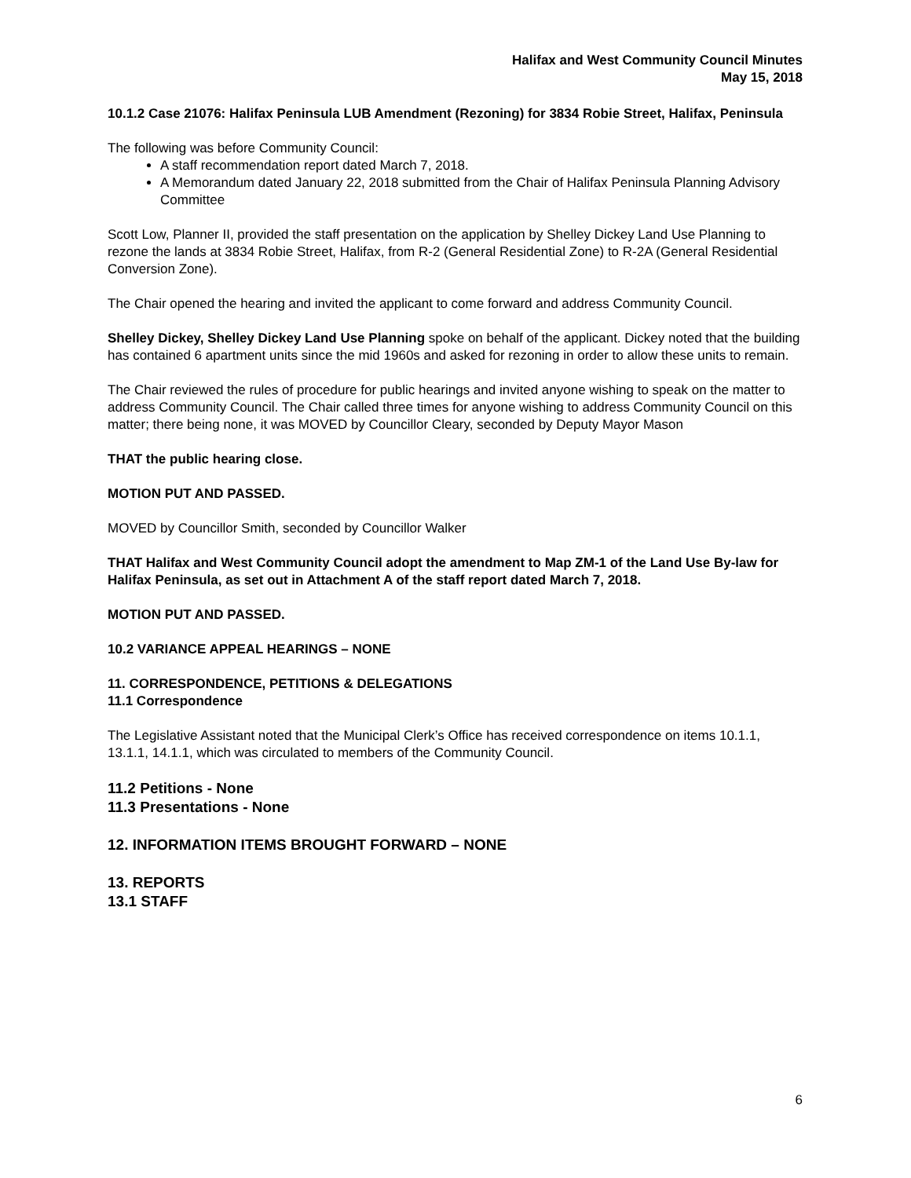Halifax and West Community Council Minutes
May 15, 2018
10.1.2 Case 21076: Halifax Peninsula LUB Amendment (Rezoning) for 3834 Robie Street, Halifax, Peninsula
The following was before Community Council:
A staff recommendation report dated March 7, 2018.
A Memorandum dated January 22, 2018 submitted from the Chair of Halifax Peninsula Planning Advisory Committee
Scott Low, Planner II, provided the staff presentation on the application by Shelley Dickey Land Use Planning to rezone the lands at 3834 Robie Street, Halifax, from R-2 (General Residential Zone) to R-2A (General Residential Conversion Zone).
The Chair opened the hearing and invited the applicant to come forward and address Community Council.
Shelley Dickey, Shelley Dickey Land Use Planning spoke on behalf of the applicant. Dickey noted that the building has contained 6 apartment units since the mid 1960s and asked for rezoning in order to allow these units to remain.
The Chair reviewed the rules of procedure for public hearings and invited anyone wishing to speak on the matter to address Community Council. The Chair called three times for anyone wishing to address Community Council on this matter; there being none, it was MOVED by Councillor Cleary, seconded by Deputy Mayor Mason
THAT the public hearing close.
MOTION PUT AND PASSED.
MOVED by Councillor Smith, seconded by Councillor Walker
THAT Halifax and West Community Council adopt the amendment to Map ZM-1 of the Land Use By-law for Halifax Peninsula, as set out in Attachment A of the staff report dated March 7, 2018.
MOTION PUT AND PASSED.
10.2 VARIANCE APPEAL HEARINGS – NONE
11. CORRESPONDENCE, PETITIONS & DELEGATIONS
11.1 Correspondence
The Legislative Assistant noted that the Municipal Clerk’s Office has received correspondence on items 10.1.1, 13.1.1, 14.1.1, which was circulated to members of the Community Council.
11.2 Petitions - None
11.3 Presentations - None
12. INFORMATION ITEMS BROUGHT FORWARD – NONE
13. REPORTS
13.1 STAFF
6